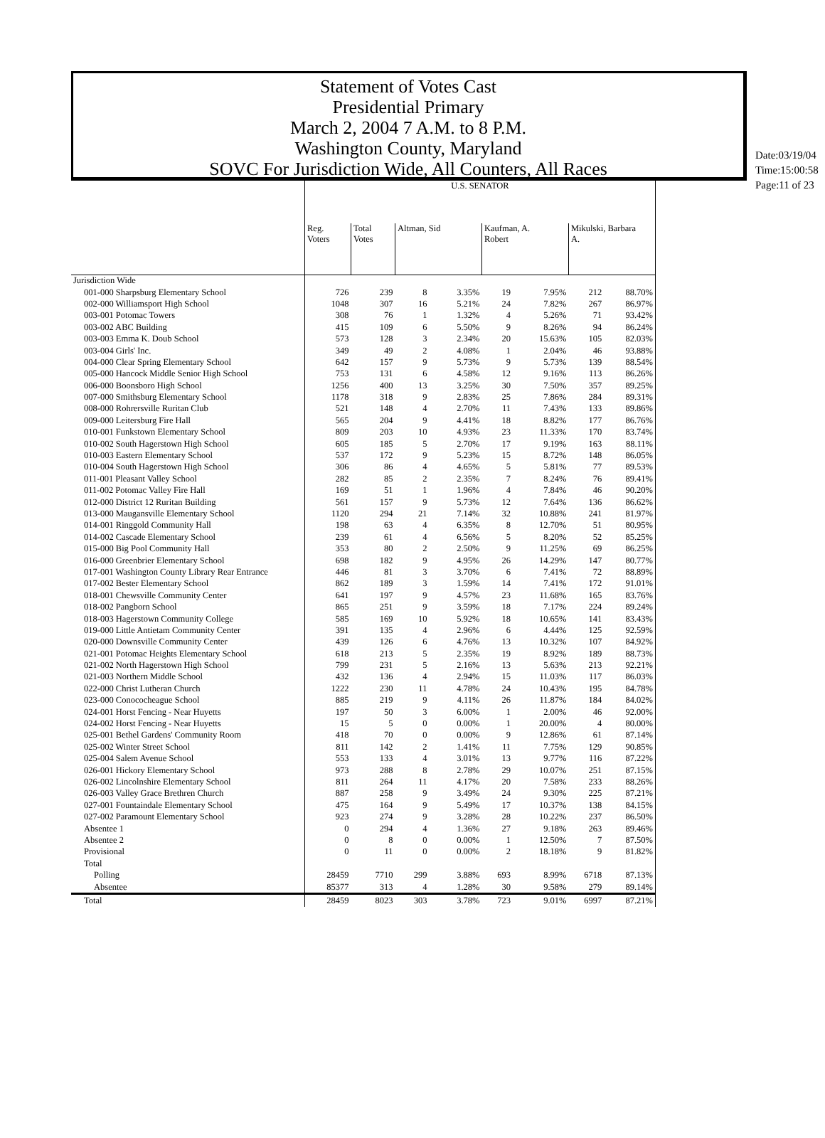Statement of Votes Cast
Presidential Primary
March 2, 2004 7 A.M. to 8 P.M.
Washington County, Maryland
SOVC For Jurisdiction Wide, All Counters, All Races
Date:03/19/04
Time:15:00:58
Page:11 of 23
| | U.S. SENATOR | | | | | | | |
| | Reg. Voters | Total Votes | Altman, Sid | | Kaufman, A. Robert | | Mikulski, Barbara A. | |
| Jurisdiction Wide | | | | | | | | |
| 001-000 Sharpsburg Elementary School | 726 | 239 | 8 | 3.35% | 19 | 7.95% | 212 | 88.70% |
| 002-000 Williamsport High School | 1048 | 307 | 16 | 5.21% | 24 | 7.82% | 267 | 86.97% |
| 003-001 Potomac Towers | 308 | 76 | 1 | 1.32% | 4 | 5.26% | 71 | 93.42% |
| 003-002 ABC Building | 415 | 109 | 6 | 5.50% | 9 | 8.26% | 94 | 86.24% |
| 003-003 Emma K. Doub School | 573 | 128 | 3 | 2.34% | 20 | 15.63% | 105 | 82.03% |
| 003-004 Girls' Inc. | 349 | 49 | 2 | 4.08% | 1 | 2.04% | 46 | 93.88% |
| 004-000 Clear Spring Elementary School | 642 | 157 | 9 | 5.73% | 9 | 5.73% | 139 | 88.54% |
| 005-000 Hancock Middle Senior High School | 753 | 131 | 6 | 4.58% | 12 | 9.16% | 113 | 86.26% |
| 006-000 Boonsboro High School | 1256 | 400 | 13 | 3.25% | 30 | 7.50% | 357 | 89.25% |
| 007-000 Smithsburg Elementary School | 1178 | 318 | 9 | 2.83% | 25 | 7.86% | 284 | 89.31% |
| 008-000 Rohrersville Ruritan Club | 521 | 148 | 4 | 2.70% | 11 | 7.43% | 133 | 89.86% |
| 009-000 Leitersburg Fire Hall | 565 | 204 | 9 | 4.41% | 18 | 8.82% | 177 | 86.76% |
| 010-001 Funkstown Elementary School | 809 | 203 | 10 | 4.93% | 23 | 11.33% | 170 | 83.74% |
| 010-002 South Hagerstown High School | 605 | 185 | 5 | 2.70% | 17 | 9.19% | 163 | 88.11% |
| 010-003 Eastern Elementary School | 537 | 172 | 9 | 5.23% | 15 | 8.72% | 148 | 86.05% |
| 010-004 South Hagerstown High School | 306 | 86 | 4 | 4.65% | 5 | 5.81% | 77 | 89.53% |
| 011-001 Pleasant Valley School | 282 | 85 | 2 | 2.35% | 7 | 8.24% | 76 | 89.41% |
| 011-002 Potomac Valley Fire Hall | 169 | 51 | 1 | 1.96% | 4 | 7.84% | 46 | 90.20% |
| 012-000 District 12 Ruritan Building | 561 | 157 | 9 | 5.73% | 12 | 7.64% | 136 | 86.62% |
| 013-000 Maugansville Elementary School | 1120 | 294 | 21 | 7.14% | 32 | 10.88% | 241 | 81.97% |
| 014-001 Ringgold Community Hall | 198 | 63 | 4 | 6.35% | 8 | 12.70% | 51 | 80.95% |
| 014-002 Cascade Elementary School | 239 | 61 | 4 | 6.56% | 5 | 8.20% | 52 | 85.25% |
| 015-000 Big Pool Community Hall | 353 | 80 | 2 | 2.50% | 9 | 11.25% | 69 | 86.25% |
| 016-000 Greenbrier Elementary School | 698 | 182 | 9 | 4.95% | 26 | 14.29% | 147 | 80.77% |
| 017-001 Washington County Library Rear Entrance | 446 | 81 | 3 | 3.70% | 6 | 7.41% | 72 | 88.89% |
| 017-002 Bester Elementary School | 862 | 189 | 3 | 1.59% | 14 | 7.41% | 172 | 91.01% |
| 018-001 Chewsville Community Center | 641 | 197 | 9 | 4.57% | 23 | 11.68% | 165 | 83.76% |
| 018-002 Pangborn School | 865 | 251 | 9 | 3.59% | 18 | 7.17% | 224 | 89.24% |
| 018-003 Hagerstown Community College | 585 | 169 | 10 | 5.92% | 18 | 10.65% | 141 | 83.43% |
| 019-000 Little Antietam Community Center | 391 | 135 | 4 | 2.96% | 6 | 4.44% | 125 | 92.59% |
| 020-000 Downsville Community Center | 439 | 126 | 6 | 4.76% | 13 | 10.32% | 107 | 84.92% |
| 021-001 Potomac Heights Elementary School | 618 | 213 | 5 | 2.35% | 19 | 8.92% | 189 | 88.73% |
| 021-002 North Hagerstown High School | 799 | 231 | 5 | 2.16% | 13 | 5.63% | 213 | 92.21% |
| 021-003 Northern Middle School | 432 | 136 | 4 | 2.94% | 15 | 11.03% | 117 | 86.03% |
| 022-000 Christ Lutheran Church | 1222 | 230 | 11 | 4.78% | 24 | 10.43% | 195 | 84.78% |
| 023-000 Conococheague School | 885 | 219 | 9 | 4.11% | 26 | 11.87% | 184 | 84.02% |
| 024-001 Horst Fencing - Near Huyetts | 197 | 50 | 3 | 6.00% | 1 | 2.00% | 46 | 92.00% |
| 024-002 Horst Fencing - Near Huyetts | 15 | 5 | 0 | 0.00% | 1 | 20.00% | 4 | 80.00% |
| 025-001 Bethel Gardens' Community Room | 418 | 70 | 0 | 0.00% | 9 | 12.86% | 61 | 87.14% |
| 025-002 Winter Street School | 811 | 142 | 2 | 1.41% | 11 | 7.75% | 129 | 90.85% |
| 025-004 Salem Avenue School | 553 | 133 | 4 | 3.01% | 13 | 9.77% | 116 | 87.22% |
| 026-001 Hickory Elementary School | 973 | 288 | 8 | 2.78% | 29 | 10.07% | 251 | 87.15% |
| 026-002 Lincolnshire Elementary School | 811 | 264 | 11 | 4.17% | 20 | 7.58% | 233 | 88.26% |
| 026-003 Valley Grace Brethren Church | 887 | 258 | 9 | 3.49% | 24 | 9.30% | 225 | 87.21% |
| 027-001 Fountaindale Elementary School | 475 | 164 | 9 | 5.49% | 17 | 10.37% | 138 | 84.15% |
| 027-002 Paramount Elementary School | 923 | 274 | 9 | 3.28% | 28 | 10.22% | 237 | 86.50% |
| Absentee 1 | 0 | 294 | 4 | 1.36% | 27 | 9.18% | 263 | 89.46% |
| Absentee 2 | 0 | 8 | 0 | 0.00% | 1 | 12.50% | 7 | 87.50% |
| Provisional | 0 | 11 | 0 | 0.00% | 2 | 18.18% | 9 | 81.82% |
| Total | | | | | | | | |
| Polling | 28459 | 7710 | 299 | 3.88% | 693 | 8.99% | 6718 | 87.13% |
| Absentee | 85377 | 313 | 4 | 1.28% | 30 | 9.58% | 279 | 89.14% |
| Total | 28459 | 8023 | 303 | 3.78% | 723 | 9.01% | 6997 | 87.21% |